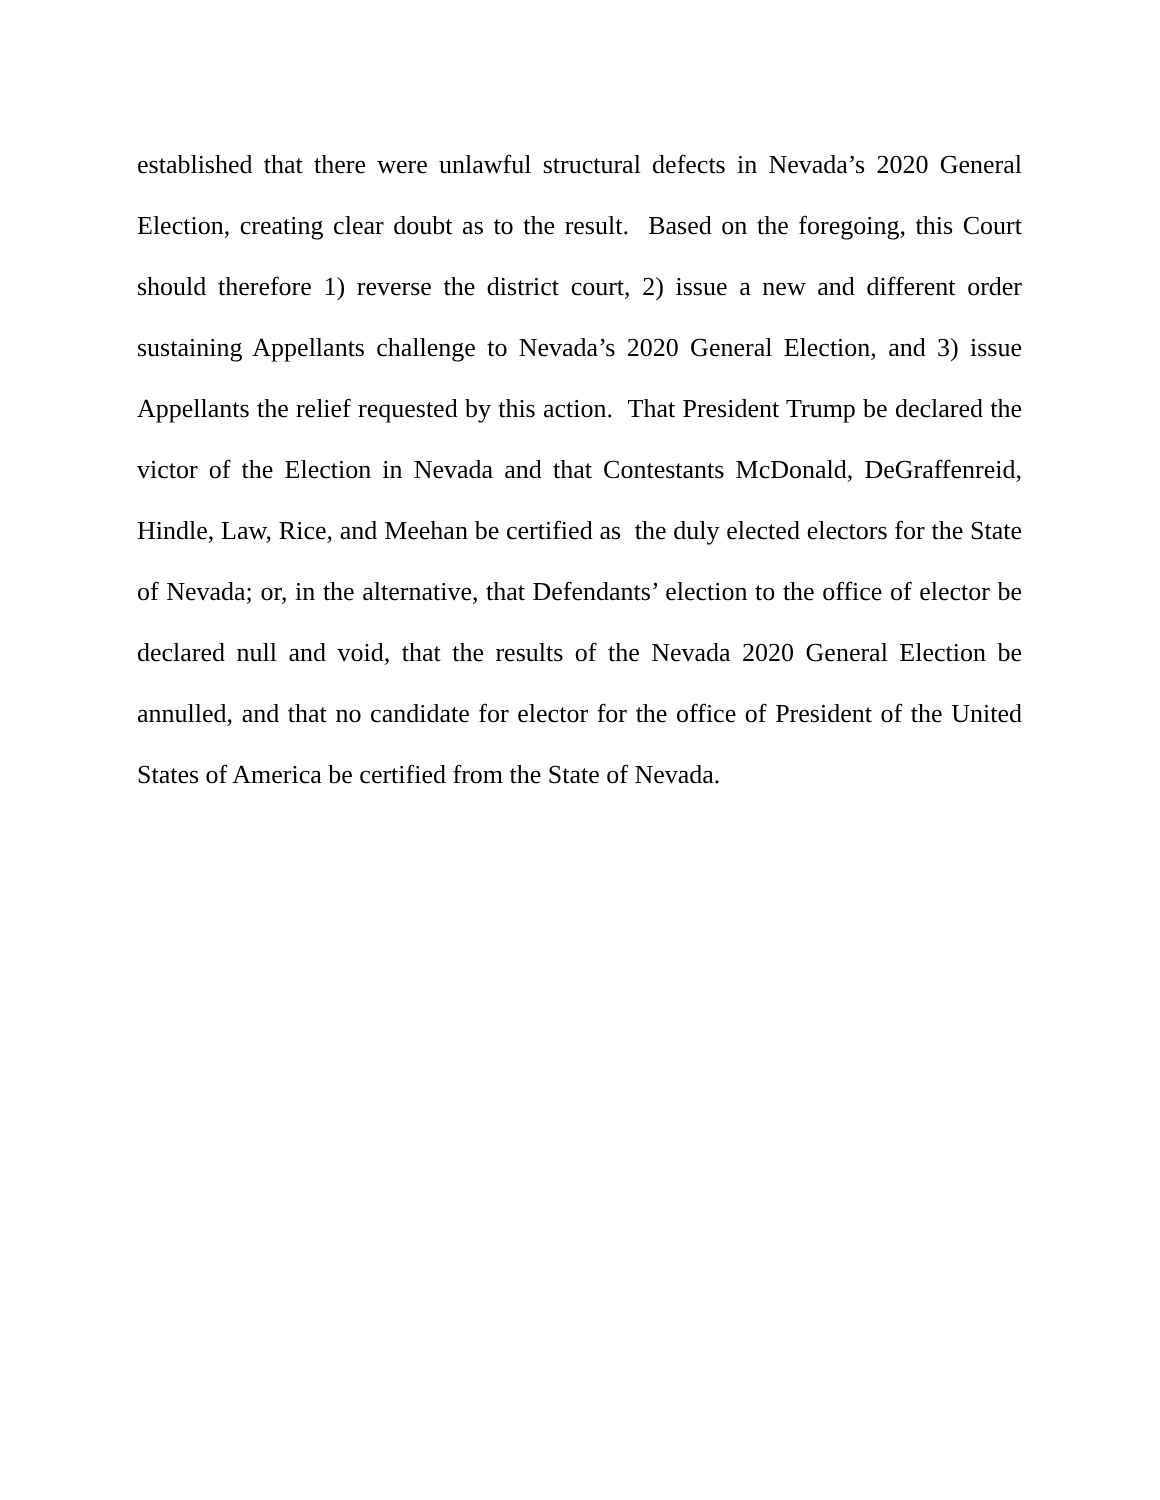established that there were unlawful structural defects in Nevada’s 2020 General Election, creating clear doubt as to the result. Based on the foregoing, this Court should therefore 1) reverse the district court, 2) issue a new and different order sustaining Appellants challenge to Nevada’s 2020 General Election, and 3) issue Appellants the relief requested by this action. That President Trump be declared the victor of the Election in Nevada and that Contestants McDonald, DeGraffenreid, Hindle, Law, Rice, and Meehan be certified as the duly elected electors for the State of Nevada; or, in the alternative, that Defendants’ election to the office of elector be declared null and void, that the results of the Nevada 2020 General Election be annulled, and that no candidate for elector for the office of President of the United States of America be certified from the State of Nevada.